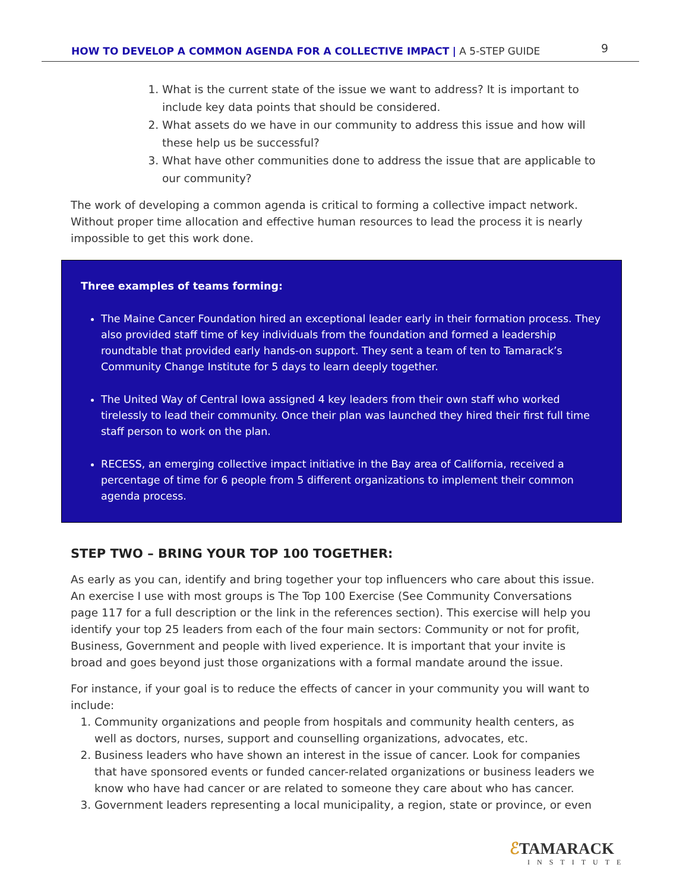HOW TO DEVELOP A COMMON AGENDA FOR A COLLECTIVE IMPACT | A 5-STEP GUIDE 9
1. What is the current state of the issue we want to address? It is important to include key data points that should be considered.
2. What assets do we have in our community to address this issue and how will these help us be successful?
3. What have other communities done to address the issue that are applicable to our community?
The work of developing a common agenda is critical to forming a collective impact network. Without proper time allocation and effective human resources to lead the process it is nearly impossible to get this work done.
Three examples of teams forming:
The Maine Cancer Foundation hired an exceptional leader early in their formation process. They also provided staff time of key individuals from the foundation and formed a leadership roundtable that provided early hands-on support. They sent a team of ten to Tamarack’s Community Change Institute for 5 days to learn deeply together.
The United Way of Central Iowa assigned 4 key leaders from their own staff who worked tirelessly to lead their community. Once their plan was launched they hired their first full time staff person to work on the plan.
RECESS, an emerging collective impact initiative in the Bay area of California, received a percentage of time for 6 people from 5 different organizations to implement their common agenda process.
STEP TWO – BRING YOUR TOP 100 TOGETHER:
As early as you can, identify and bring together your top influencers who care about this issue. An exercise I use with most groups is The Top 100 Exercise (See Community Conversations page 117 for a full description or the link in the references section). This exercise will help you identify your top 25 leaders from each of the four main sectors: Community or not for profit, Business, Government and people with lived experience. It is important that your invite is broad and goes beyond just those organizations with a formal mandate around the issue.
For instance, if your goal is to reduce the effects of cancer in your community you will want to include:
1. Community organizations and people from hospitals and community health centers, as well as doctors, nurses, support and counselling organizations, advocates, etc.
2. Business leaders who have shown an interest in the issue of cancer. Look for companies that have sponsored events or funded cancer-related organizations or business leaders we know who have had cancer or are related to someone they care about who has cancer.
3. Government leaders representing a local municipality, a region, state or province, or even
ℰTAMARACK
INSTITUTE